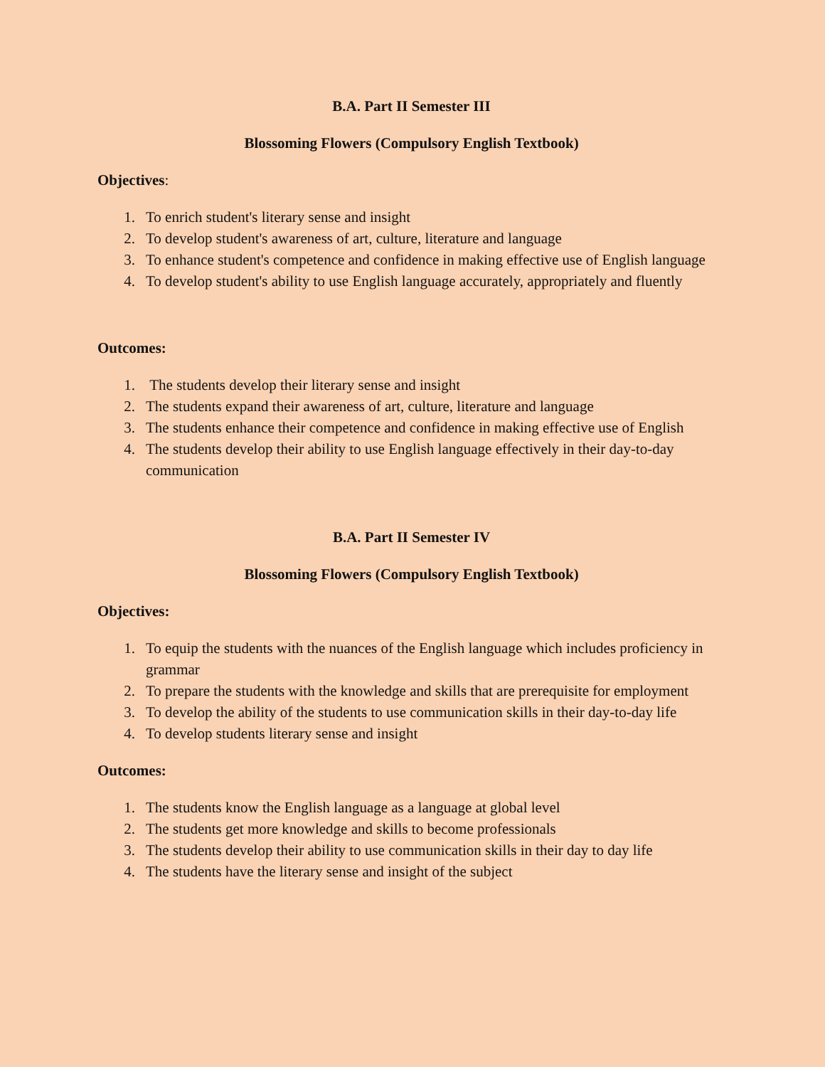B.A. Part II Semester III
Blossoming Flowers (Compulsory English Textbook)
Objectives:
1. To enrich student's literary sense and insight
2. To develop student's awareness of art, culture, literature and language
3. To enhance student's competence and confidence in making effective use of English language
4. To develop student's ability to use English language accurately, appropriately and fluently
Outcomes:
1. The students develop their literary sense and insight
2. The students expand their awareness of art, culture, literature and language
3. The students enhance their competence and confidence in making effective use of English
4. The students develop their ability to use English language effectively in their day-to-day communication
B.A. Part II Semester IV
Blossoming Flowers (Compulsory English Textbook)
Objectives:
1. To equip the students with the nuances of the English language which includes proficiency in grammar
2. To prepare the students with the knowledge and skills that are prerequisite for employment
3. To develop the ability of the students to use communication skills in their day-to-day life
4. To develop students literary sense and insight
Outcomes:
1. The students know the English language as a language at global level
2. The students get more knowledge and skills to become professionals
3. The students develop their ability to use communication skills in their day to day life
4. The students have the literary sense and insight of the subject